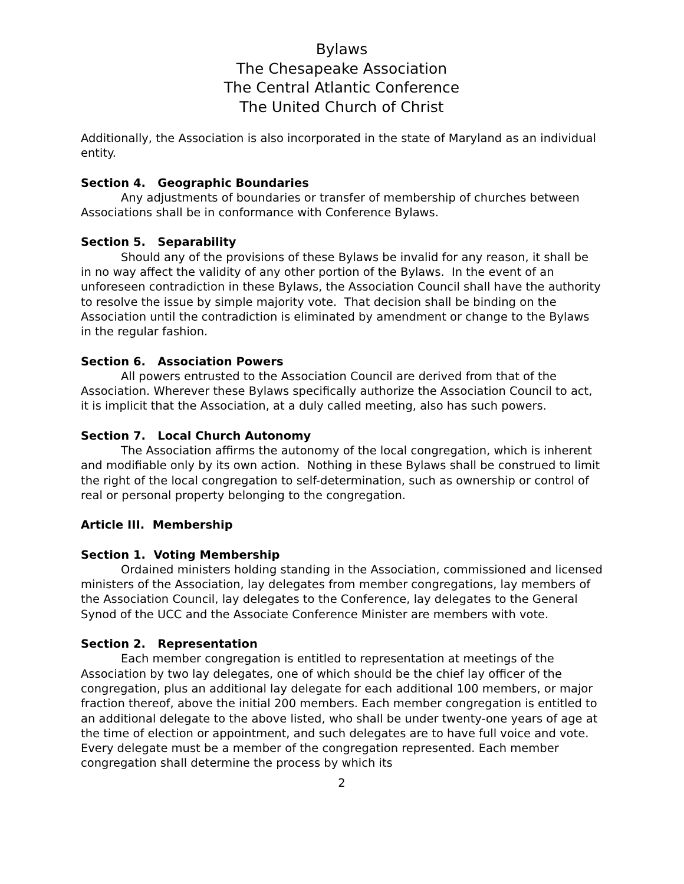Bylaws
The Chesapeake Association
The Central Atlantic Conference
The United Church of Christ
Additionally, the Association is also incorporated in the state of Maryland as an individual entity.
Section 4. Geographic Boundaries
Any adjustments of boundaries or transfer of membership of churches between Associations shall be in conformance with Conference Bylaws.
Section 5. Separability
Should any of the provisions of these Bylaws be invalid for any reason, it shall be in no way affect the validity of any other portion of the Bylaws. In the event of an unforeseen contradiction in these Bylaws, the Association Council shall have the authority to resolve the issue by simple majority vote. That decision shall be binding on the Association until the contradiction is eliminated by amendment or change to the Bylaws in the regular fashion.
Section 6. Association Powers
All powers entrusted to the Association Council are derived from that of the Association. Wherever these Bylaws specifically authorize the Association Council to act, it is implicit that the Association, at a duly called meeting, also has such powers.
Section 7. Local Church Autonomy
The Association affirms the autonomy of the local congregation, which is inherent and modifiable only by its own action. Nothing in these Bylaws shall be construed to limit the right of the local congregation to self-determination, such as ownership or control of real or personal property belonging to the congregation.
Article III. Membership
Section 1. Voting Membership
Ordained ministers holding standing in the Association, commissioned and licensed ministers of the Association, lay delegates from member congregations, lay members of the Association Council, lay delegates to the Conference, lay delegates to the General Synod of the UCC and the Associate Conference Minister are members with vote.
Section 2. Representation
Each member congregation is entitled to representation at meetings of the Association by two lay delegates, one of which should be the chief lay officer of the congregation, plus an additional lay delegate for each additional 100 members, or major fraction thereof, above the initial 200 members. Each member congregation is entitled to an additional delegate to the above listed, who shall be under twenty-one years of age at the time of election or appointment, and such delegates are to have full voice and vote. Every delegate must be a member of the congregation represented. Each member congregation shall determine the process by which its
2